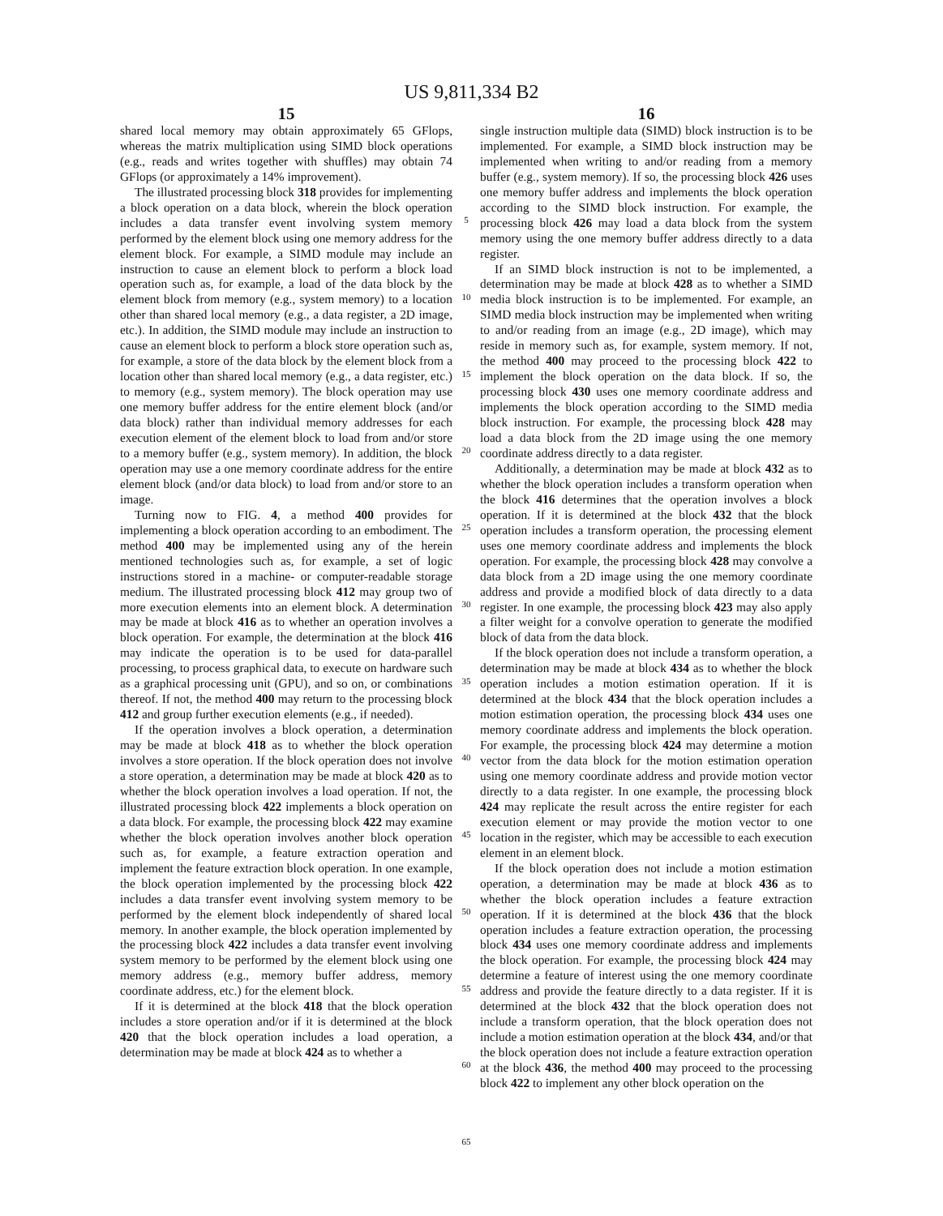US 9,811,334 B2
15
shared local memory may obtain approximately 65 GFlops, whereas the matrix multiplication using SIMD block operations (e.g., reads and writes together with shuffles) may obtain 74 GFlops (or approximately a 14% improvement).
The illustrated processing block 318 provides for implementing a block operation on a data block, wherein the block operation includes a data transfer event involving system memory performed by the element block using one memory address for the element block. For example, a SIMD module may include an instruction to cause an element block to perform a block load operation such as, for example, a load of the data block by the element block from memory (e.g., system memory) to a location other than shared local memory (e.g., a data register, a 2D image, etc.). In addition, the SIMD module may include an instruction to cause an element block to perform a block store operation such as, for example, a store of the data block by the element block from a location other than shared local memory (e.g., a data register, etc.) to memory (e.g., system memory). The block operation may use one memory buffer address for the entire element block (and/or data block) rather than individual memory addresses for each execution element of the element block to load from and/or store to a memory buffer (e.g., system memory). In addition, the block operation may use a one memory coordinate address for the entire element block (and/or data block) to load from and/or store to an image.
Turning now to FIG. 4, a method 400 provides for implementing a block operation according to an embodiment. The method 400 may be implemented using any of the herein mentioned technologies such as, for example, a set of logic instructions stored in a machine- or computer-readable storage medium. The illustrated processing block 412 may group two of more execution elements into an element block. A determination may be made at block 416 as to whether an operation involves a block operation. For example, the determination at the block 416 may indicate the operation is to be used for data-parallel processing, to process graphical data, to execute on hardware such as a graphical processing unit (GPU), and so on, or combinations thereof. If not, the method 400 may return to the processing block 412 and group further execution elements (e.g., if needed).
If the operation involves a block operation, a determination may be made at block 418 as to whether the block operation involves a store operation. If the block operation does not involve a store operation, a determination may be made at block 420 as to whether the block operation involves a load operation. If not, the illustrated processing block 422 implements a block operation on a data block. For example, the processing block 422 may examine whether the block operation involves another block operation such as, for example, a feature extraction operation and implement the feature extraction block operation. In one example, the block operation implemented by the processing block 422 includes a data transfer event involving system memory to be performed by the element block independently of shared local memory. In another example, the block operation implemented by the processing block 422 includes a data transfer event involving system memory to be performed by the element block using one memory address (e.g., memory buffer address, memory coordinate address, etc.) for the element block.
If it is determined at the block 418 that the block operation includes a store operation and/or if it is determined at the block 420 that the block operation includes a load operation, a determination may be made at block 424 as to whether a
5
10
15
20
25
30
35
40
45
50
55
60
65
16
single instruction multiple data (SIMD) block instruction is to be implemented. For example, a SIMD block instruction may be implemented when writing to and/or reading from a memory buffer (e.g., system memory). If so, the processing block 426 uses one memory buffer address and implements the block operation according to the SIMD block instruction. For example, the processing block 426 may load a data block from the system memory using the one memory buffer address directly to a data register.
If an SIMD block instruction is not to be implemented, a determination may be made at block 428 as to whether a SIMD media block instruction is to be implemented. For example, an SIMD media block instruction may be implemented when writing to and/or reading from an image (e.g., 2D image), which may reside in memory such as, for example, system memory. If not, the method 400 may proceed to the processing block 422 to implement the block operation on the data block. If so, the processing block 430 uses one memory coordinate address and implements the block operation according to the SIMD media block instruction. For example, the processing block 428 may load a data block from the 2D image using the one memory coordinate address directly to a data register.
Additionally, a determination may be made at block 432 as to whether the block operation includes a transform operation when the block 416 determines that the operation involves a block operation. If it is determined at the block 432 that the block operation includes a transform operation, the processing element uses one memory coordinate address and implements the block operation. For example, the processing block 428 may convolve a data block from a 2D image using the one memory coordinate address and provide a modified block of data directly to a data register. In one example, the processing block 423 may also apply a filter weight for a convolve operation to generate the modified block of data from the data block.
If the block operation does not include a transform operation, a determination may be made at block 434 as to whether the block operation includes a motion estimation operation. If it is determined at the block 434 that the block operation includes a motion estimation operation, the processing block 434 uses one memory coordinate address and implements the block operation. For example, the processing block 424 may determine a motion vector from the data block for the motion estimation operation using one memory coordinate address and provide motion vector directly to a data register. In one example, the processing block 424 may replicate the result across the entire register for each execution element or may provide the motion vector to one location in the register, which may be accessible to each execution element in an element block.
If the block operation does not include a motion estimation operation, a determination may be made at block 436 as to whether the block operation includes a feature extraction operation. If it is determined at the block 436 that the block operation includes a feature extraction operation, the processing block 434 uses one memory coordinate address and implements the block operation. For example, the processing block 424 may determine a feature of interest using the one memory coordinate address and provide the feature directly to a data register. If it is determined at the block 432 that the block operation does not include a transform operation, that the block operation does not include a motion estimation operation at the block 434, and/or that the block operation does not include a feature extraction operation at the block 436, the method 400 may proceed to the processing block 422 to implement any other block operation on the